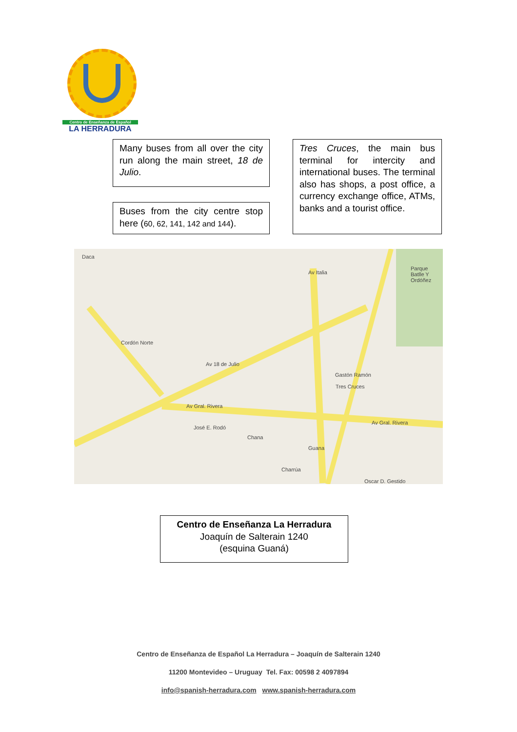Centro de Enseñanza de Español
LA HERRADURA
Many buses from all over the city run along the main street, 18 de Julio.
Buses from the city centre stop here (60, 62, 141, 142 and 144).
Tres Cruces, the main bus terminal for intercity and international buses. The terminal also has shops, a post office, a currency exchange office, ATMs, banks and a tourist office.
Daca
Cordón Norte
Av Italia
Av 18 de Julio
Av Gral. Rivera
Gastón Ramón
Tres Cruces
Av Gral. Rivera
Parque Batlle Y Ordóñez
José E. Rodó
Chana
Guana
Charrúa
Oscar D. Gestido
Centro de Enseñanza La Herradura
Joaquín de Salterain 1240
(esquina Guaná)
Centro de Enseñanza de Español La Herradura – Joaquín de Salterain 1240
11200 Montevideo – Uruguay Tel. Fax: 00598 2 4097894
info@spanish-herradura.com www.spanish-herradura.com